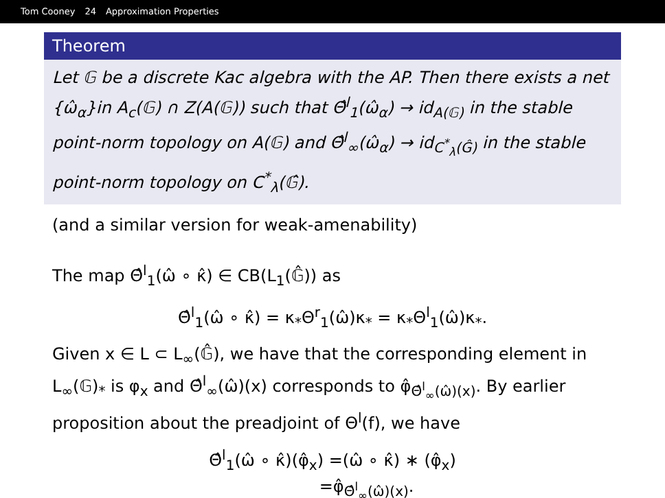Tom Cooney 24 Approximation Properties
Theorem
Let 𝔾 be a discrete Kac algebra with the AP. Then there exists a net {ω̂<sub>α</sub>}in A<sub>c</sub>(𝔾) ∩ Z(A(𝔾)) such that Θ̂<sup>l</sup><sub>1</sub>(ω̂<sub>α</sub>) → id<sub>A(𝔾)</sub> in the stable point-norm topology on A(𝔾) and Θ̂<sup>l</sup><sub>∞</sub>(ω̂<sub>α</sub>) → id<sub>C<sup>*</sup><sub>λ</sub>(Ĝ)</sub> in the stable point-norm topology on C<sup>*</sup><sub>λ</sub>(𝔾̂).
(and a similar version for weak-amenability)
The map Θ̂<sup>l</sup><sub>1</sub>(ω̂ ∘ κ̂) ∈ CB(L<sub>1</sub>(𝔾̂)) as
Θ̂<sup>l</sup><sub>1</sub>(ω̂ ∘ κ̂) = κ<sub>*</sub>Θ<sup>r</sup><sub>1</sub>(ω̂)κ<sub>*</sub> = κ<sub>*</sub>Θ<sup>l</sup><sub>1</sub>(ω̂)κ<sub>*</sub>.
Given x ∈ L ⊂ L<sub>∞</sub>(𝔾̂), we have that the corresponding element in L<sub>∞</sub>(𝔾)<sub>*</sub> is φ<sub>x</sub> and Θ̂<sup>l</sup><sub>∞</sub>(ω̂)(x) corresponds to φ̂<sub>Θ̂<sup>l</sup><sub>∞</sub>(ω̂)(x)</sub>. By earlier proposition about the preadjoint of Θ<sup>l</sup>(f), we have
Θ̂<sup>l</sup><sub>1</sub>(ω̂ ∘ κ̂)(φ̂<sub>x</sub>) =(ω̂ ∘ κ̂) ∗ (φ̂<sub>x</sub>)
=φ̂<sub>Θ̂<sup>l</sup><sub>∞</sub>(ω̂)(x)</sub>.